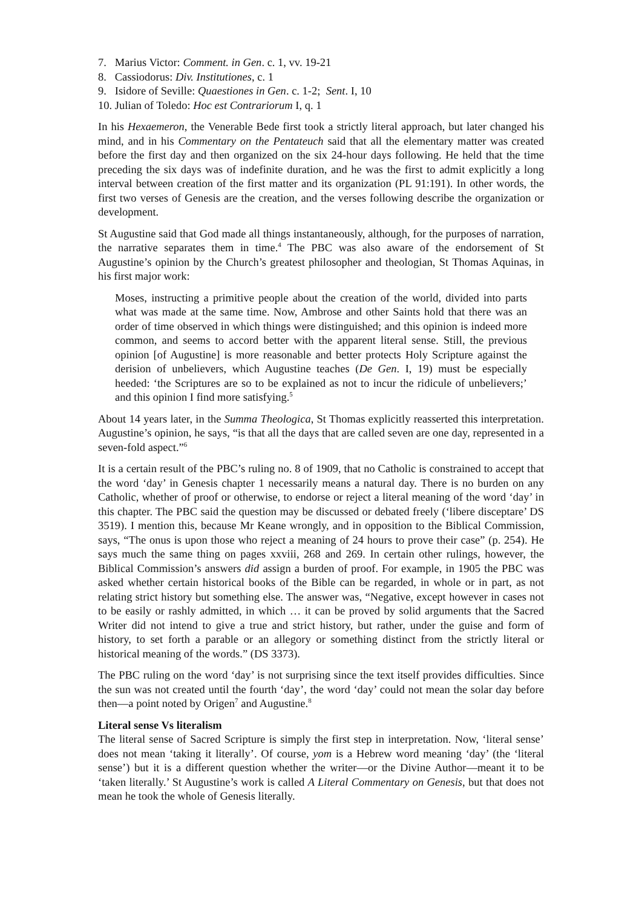7. Marius Victor: Comment. in Gen. c. 1, vv. 19-21
8. Cassiodorus: Div. Institutiones, c. 1
9. Isidore of Seville: Quaestiones in Gen. c. 1-2; Sent. I, 10
10. Julian of Toledo: Hoc est Contrariorum I, q. 1
In his Hexaemeron, the Venerable Bede first took a strictly literal approach, but later changed his mind, and in his Commentary on the Pentateuch said that all the elementary matter was created before the first day and then organized on the six 24-hour days following. He held that the time preceding the six days was of indefinite duration, and he was the first to admit explicitly a long interval between creation of the first matter and its organization (PL 91:191). In other words, the first two verses of Genesis are the creation, and the verses following describe the organization or development.
St Augustine said that God made all things instantaneously, although, for the purposes of narration, the narrative separates them in time.<sup>4</sup> The PBC was also aware of the endorsement of St Augustine’s opinion by the Church’s greatest philosopher and theologian, St Thomas Aquinas, in his first major work:
Moses, instructing a primitive people about the creation of the world, divided into parts what was made at the same time. Now, Ambrose and other Saints hold that there was an order of time observed in which things were distinguished; and this opinion is indeed more common, and seems to accord better with the apparent literal sense. Still, the previous opinion [of Augustine] is more reasonable and better protects Holy Scripture against the derision of unbelievers, which Augustine teaches (De Gen. I, 19) must be especially heeded: ‘the Scriptures are so to be explained as not to incur the ridicule of unbelievers;’ and this opinion I find more satisfying.<sup>5</sup>
About 14 years later, in the Summa Theologica, St Thomas explicitly reasserted this interpretation. Augustine’s opinion, he says, “is that all the days that are called seven are one day, represented in a seven-fold aspect.”<sup>6</sup>
It is a certain result of the PBC’s ruling no. 8 of 1909, that no Catholic is constrained to accept that the word ‘day’ in Genesis chapter 1 necessarily means a natural day. There is no burden on any Catholic, whether of proof or otherwise, to endorse or reject a literal meaning of the word ‘day’ in this chapter. The PBC said the question may be discussed or debated freely (‘libere disceptare’ DS 3519). I mention this, because Mr Keane wrongly, and in opposition to the Biblical Commission, says, “The onus is upon those who reject a meaning of 24 hours to prove their case” (p. 254). He says much the same thing on pages xxviii, 268 and 269. In certain other rulings, however, the Biblical Commission’s answers did assign a burden of proof. For example, in 1905 the PBC was asked whether certain historical books of the Bible can be regarded, in whole or in part, as not relating strict history but something else. The answer was, “Negative, except however in cases not to be easily or rashly admitted, in which … it can be proved by solid arguments that the Sacred Writer did not intend to give a true and strict history, but rather, under the guise and form of history, to set forth a parable or an allegory or something distinct from the strictly literal or historical meaning of the words.” (DS 3373).
The PBC ruling on the word ‘day’ is not surprising since the text itself provides difficulties. Since the sun was not created until the fourth ‘day’, the word ‘day’ could not mean the solar day before then—a point noted by Origen<sup>7</sup> and Augustine.<sup>8</sup>
Literal sense Vs literalism
The literal sense of Sacred Scripture is simply the first step in interpretation. Now, ‘literal sense’ does not mean ‘taking it literally’. Of course, yom is a Hebrew word meaning ‘day’ (the ‘literal sense’) but it is a different question whether the writer—or the Divine Author—meant it to be ‘taken literally.’ St Augustine’s work is called A Literal Commentary on Genesis, but that does not mean he took the whole of Genesis literally.